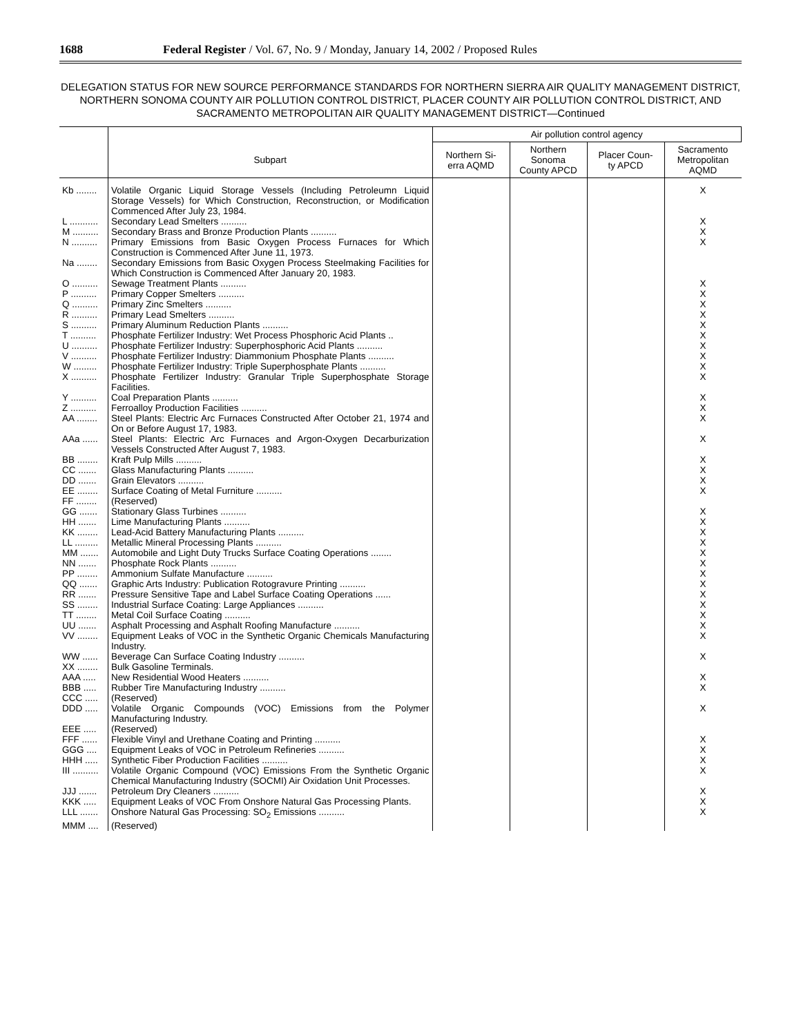1688 Federal Register / Vol. 67, No. 9 / Monday, January 14, 2002 / Proposed Rules
DELEGATION STATUS FOR NEW SOURCE PERFORMANCE STANDARDS FOR NORTHERN SIERRA AIR QUALITY MANAGEMENT DISTRICT, NORTHERN SONOMA COUNTY AIR POLLUTION CONTROL DISTRICT, PLACER COUNTY AIR POLLUTION CONTROL DISTRICT, AND SACRAMENTO METROPOLITAN AIR QUALITY MANAGEMENT DISTRICT—Continued
| | Subpart | Air pollution control agency | | | |
| --- | --- | --- | --- | --- | --- |
| | | Northern Si- erra AQMD | Northern Sonoma County APCD | Placer Coun- ty APCD | Sacramento Metropolitan AQMD |
| Kb ........ | Volatile Organic Liquid Storage Vessels (Including Petroleumn Liquid Storage Vessels) for Which Construction, Reconstruction, or Modification Commenced After July 23, 1984. | | | | X |
| L ........... | Secondary Lead Smelters .......... | | | | X |
| M .......... | Secondary Brass and Bronze Production Plants .......... | | | | X |
| N .......... | Primary Emissions from Basic Oxygen Process Furnaces for Which Construction is Commenced After June 11, 1973. | | | | X |
| Na ........ | Secondary Emissions from Basic Oxygen Process Steelmaking Facilities for Which Construction is Commenced After January 20, 1983. | | | | |
| O .......... | Sewage Treatment Plants .......... | | | | X |
| P .......... | Primary Copper Smelters .......... | | | | X |
| Q .......... | Primary Zinc Smelters .......... | | | | X |
| R .......... | Primary Lead Smelters .......... | | | | X |
| S .......... | Primary Aluminum Reduction Plants .......... | | | | X |
| T .......... | Phosphate Fertilizer Industry: Wet Process Phosphoric Acid Plants .. | | | | X |
| U .......... | Phosphate Fertilizer Industry: Superphosphoric Acid Plants .......... | | | | X |
| V .......... | Phosphate Fertilizer Industry: Diammonium Phosphate Plants .......... | | | | X |
| W ......... | Phosphate Fertilizer Industry: Triple Superphosphate Plants .......... | | | | X |
| X .......... | Phosphate Fertilizer Industry: Granular Triple Superphosphate Storage Facilities. | | | | X |
| Y .......... | Coal Preparation Plants .......... | | | | X |
| Z .......... | Ferroalloy Production Facilities .......... | | | | X |
| AA ........ | Steel Plants: Electric Arc Furnaces Constructed After October 21, 1974 and On or Before August 17, 1983. | | | | X |
| AAa ...... | Steel Plants: Electric Arc Furnaces and Argon-Oxygen Decarburization Vessels Constructed After August 7, 1983. | | | | X |
| BB ........ | Kraft Pulp Mills .......... | | | | X |
| CC ....... | Glass Manufacturing Plants .......... | | | | X |
| DD ....... | Grain Elevators .......... | | | | X |
| EE ........ | Surface Coating of Metal Furniture .......... | | | | X |
| FF ........ | (Reserved) | | | | |
| GG ....... | Stationary Glass Turbines .......... | | | | X |
| HH ....... | Lime Manufacturing Plants .......... | | | | X |
| KK ........ | Lead-Acid Battery Manufacturing Plants .......... | | | | X |
| LL ......... | Metallic Mineral Processing Plants .......... | | | | X |
| MM ....... | Automobile and Light Duty Trucks Surface Coating Operations ........ | | | | X |
| NN ....... | Phosphate Rock Plants .......... | | | | X |
| PP ........ | Ammonium Sulfate Manufacture .......... | | | | X |
| QQ ....... | Graphic Arts Industry: Publication Rotogravure Printing .......... | | | | X |
| RR ....... | Pressure Sensitive Tape and Label Surface Coating Operations ...... | | | | X |
| SS ........ | Industrial Surface Coating: Large Appliances .......... | | | | X |
| TT ........ | Metal Coil Surface Coating .......... | | | | X |
| UU ....... | Asphalt Processing and Asphalt Roofing Manufacture .......... | | | | X |
| VV ........ | Equipment Leaks of VOC in the Synthetic Organic Chemicals Manufacturing Industry. | | | | X |
| WW ...... | Beverage Can Surface Coating Industry .......... | | | | X |
| XX ........ | Bulk Gasoline Terminals. | | | | |
| AAA ..... | New Residential Wood Heaters .......... | | | | X |
| BBB ..... | Rubber Tire Manufacturing Industry .......... | | | | X |
| CCC ..... | (Reserved) | | | | |
| DDD ..... | Volatile Organic Compounds (VOC) Emissions from the Polymer Manufacturing Industry. | | | | X |
| EEE ..... | (Reserved) | | | | |
| FFF ...... | Flexible Vinyl and Urethane Coating and Printing .......... | | | | X |
| GGG .... | Equipment Leaks of VOC in Petroleum Refineries .......... | | | | X |
| HHH ..... | Synthetic Fiber Production Facilities .......... | | | | X |
| III .......... | Volatile Organic Compound (VOC) Emissions From the Synthetic Organic Chemical Manufacturing Industry (SOCMI) Air Oxidation Unit Processes. | | | | X |
| JJJ ....... | Petroleum Dry Cleaners .......... | | | | X |
| KKK ..... | Equipment Leaks of VOC From Onshore Natural Gas Processing Plants. | | | | X |
| LLL ....... | Onshore Natural Gas Processing: SO<sub>2</sub> Emissions .......... | | | | X |
| MMM .... | (Reserved) | | | | |